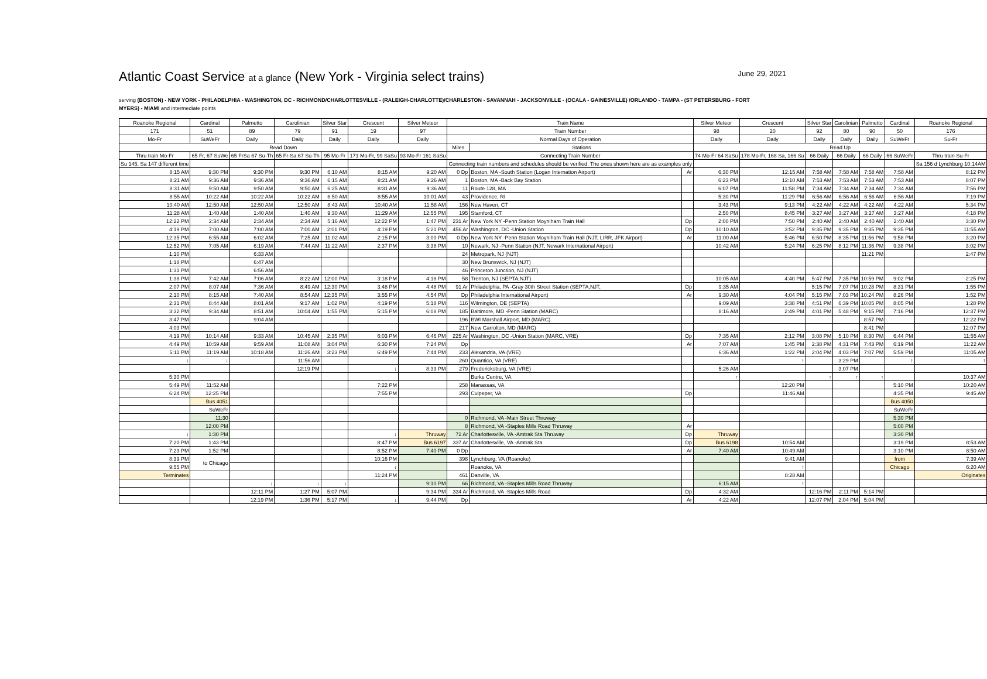Atlantic Coast Service at a glance (New York - Virginia select trains)
June 29, 2021
serving (BOSTON) - NEW YORK - PHILADELPHIA - WASHINGTON, DC - RICHMOND/CHARLOTTESVILLE - (RALEIGH-CHARLOTTE)/CHARLESTON - SAVANNAH - JACKSONVILLE - (OCALA - GAINESVILLE) /ORLANDO - TAMPA - (ST PETERSBURG - FORT MYERS) - MIAMI and intermediate points
| Roanoke Regional | Cardinal | Palmetto | Carolinian | Silver Star | Crescent | Silver Meteor | Train Name | | | Silver Meteor | Crescent | Silver Star | Carolinian | Palmetto | Cardinal | Roanoke Regional |
| --- | --- | --- | --- | --- | --- | --- | --- | --- | --- | --- | --- | --- | --- | --- | --- | --- |
| 171 | 51 | 89 | 79 | 91 | 19 | 97 | Train Number | | | 98 | 20 | 92 | 80 | 90 | 50 | 176 |
| Mo-Fr | SuWeFr | Daily | Daily | Daily | Daily | Daily | Normal Days of Operation | | | Daily | Daily | Daily | Daily | Daily | SuWeFr | Su-Fr |
| Read Down | | | | | | | Miles | Stations | | Read Up | | | | | | |
| Thru train Mo-Fr | 65 Fr, 67 SuWe | 65 FrSa 67 Su-Th | 65 Fr-Sa 67 Su-Th | 95 Mo-Fr | 171 Mo-Fr, 99 SaSu | 93 Mo-Fr 161 SaSu | Connecting Train Number | | | 74 Mo-Fr 64 SaSu | 178 Mo-Fr, 168 Sa, 166 Su | 66 Daily | 66 Daily | 66 Daily | 66 SuWeFr | Thru train Su-Fr |
| Su 145, Sa 147 different time | | | | | | | Connecting train numbers and schedules should be verified. The ones shown here are as examples only | | | | | | | | | Sa 156 d Lynchburg 10:14AM |
| 8:15 AM | 9:30 PM | 9:30 PM | 9:30 PM | 6:10 AM | 8:15 AM | 9:20 AM | 0 Dp | Boston, MA -South Station (Logan Internation Airport) | Ar | 6:30 PM | 12:15 AM | 7:58 AM | 7:58 AM | 7:58 AM | 7:58 AM | 8:12 PM |
| 8:21 AM | 9:36 AM | 9:36 AM | 9:36 AM | 6:15 AM | 8:21 AM | 9:26 AM | 1 | Boston, MA -Back Bay Station | | 6:23 PM | 12:10 AM | 7:53 AM | 7:53 AM | 7:53 AM | 7:53 AM | 8:07 PM |
| 8:31 AM | 9:50 AM | 9:50 AM | 9:50 AM | 6:25 AM | 8:31 AM | 9:36 AM | 11 | Route 128, MA | | 6:07 PM | 11:58 PM | 7:34 AM | 7:34 AM | 7:34 AM | 7:34 AM | 7:56 PM |
| 8:55 AM | 10:22 AM | 10:22 AM | 10:22 AM | 6:50 AM | 8:55 AM | 10:01 AM | 43 | Providence, RI | | 5:30 PM | 11:29 PM | 6:56 AM | 6:56 AM | 6:56 AM | 6:56 AM | 7:19 PM |
| 10:40 AM | 12:50 AM | 12:50 AM | 12:50 AM | 8:43 AM | 10:40 AM | 11:58 AM | 156 | New Haven, CT | | 3:43 PM | 9:13 PM | 4:22 AM | 4:22 AM | 4:22 AM | 4:22 AM | 5:34 PM |
| 11:28 AM | 1:40 AM | 1:40 AM | 1:40 AM | 9:30 AM | 11:29 AM | 12:55 PM | 195 | Stamford, CT | | 2:50 PM | 8:45 PM | 3:27 AM | 3:27 AM | 3:27 AM | 3:27 AM | 4:18 PM |
| 12:22 PM | 2:34 AM | 2:34 AM | 2:34 AM | 5:16 AM | 12:22 PM | 1:47 PM | 231 Ar | New York NY -Penn Station Moyniham Train Hall | Dp | 2:00 PM | 7:50 PM | 2:40 AM | 2:40 AM | 2:40 AM | 2:40 AM | 3:30 PM |
| 4:19 PM | 7:00 AM | 7:00 AM | 7:00 AM | 2:01 PM | 4:19 PM | 5:21 PM | 456 Ar | Washington, DC -Union Station | Dp | 10:10 AM | 3:52 PM | 9:35 PM | 9:35 PM | 9:35 PM | 9:35 PM | 11:55 AM |
| 12:35 PM | 6:55 AM | 6:02 AM | 7:25 AM | 11:02 AM | 2:15 PM | 3:00 PM | 0 Dp | New York NY -Penn Station Moyniham Train Hall (NJT, LIRR, JFK Airport) | Ar | 11:00 AM | 5:46 PM | 6:50 PM | 8:35 PM | 11:56 PM | 9:58 PM | 3:20 PM |
| 12:52 PM | 7:05 AM | 6:19 AM | 7:44 AM | 11:22 AM | 2:37 PM | 3:38 PM | 10 | Newark, NJ -Penn Station (NJT, Newark International Airport) | | 10:42 AM | 5:24 PM | 6:25 PM | 8:12 PM | 11:36 PM | 9:38 PM | 3:02 PM |
| 1:10 PM | | 6:33 AM | | | | | 24 | Metropark, NJ (NJT) | | | | | | 11:21 PM | | 2:47 PM |
| 1:18 PM | | 6:47 AM | | | | | 30 | New Brunswick, NJ (NJT) | | | | | | | | |
| 1:31 PM | | 6:56 AM | | | | | 46 | Princeton Junction, NJ (NJT) | | | | | | | | |
| 1:38 PM | 7:42 AM | 7:06 AM | 8:22 AM | 12:00 PM | 3:18 PM | 4:18 PM | 58 | Trenton, NJ (SEPTA,NJT) | | 10:05 AM | 4:40 PM | 5:47 PM | 7:35 PM | 10:59 PM | 9:02 PM | 2:25 PM |
| 2:07 PM | 8:07 AM | 7:36 AM | 8:49 AM | 12:30 PM | 3:48 PM | 4:48 PM | 91 Ar | Philadelphia, PA -Gray 30th Street Station (SEPTA,NJT, | Dp | 9:35 AM | | 5:15 PM | 7:07 PM | 10:28 PM | 8:31 PM | 1:55 PM |
| 2:10 PM | 8:15 AM | 7:40 AM | 8:54 AM | 12:35 PM | 3:55 PM | 4:54 PM | Dp | Philadelphia International Airport) | Ar | 9:30 AM | 4:04 PM | 5:15 PM | 7:03 PM | 10:24 PM | 8:26 PM | 1:52 PM |
| 2:31 PM | 8:44 AM | 8:01 AM | 9:17 AM | 1:02 PM | 4:19 PM | 5:18 PM | 116 | Wilmington, DE (SEPTA) | | 9:09 AM | 3:38 PM | 4:51 PM | 6:39 PM | 10:05 PM | 8:05 PM | 1:28 PM |
| 3:32 PM | 9:34 AM | 8:51 AM | 10:04 AM | 1:55 PM | 5:15 PM | 6:08 PM | 185 | Baltimore, MD -Penn Station (MARC) | | 8:16 AM | 2:49 PM | 4:01 PM | 5:48 PM | 9:15 PM | 7:16 PM | 12:37 PM |
| 3:47 PM | | 9:04 AM | | | | | 196 | BWI Marshall Airport, MD (MARC) | | | | | | 8:57 PM | | 12:22 PM |
| 4:03 PM | | | | | | | 217 | New Carrolton, MD (MARC) | | | | | | 8:41 PM | | 12:07 PM |
| 4:19 PM | 10:14 AM | 9:33 AM | 10:45 AM | 2:35 PM | 6:03 PM | 6:46 PM | 225 Ar | Washington, DC -Union Station (MARC, VRE) | Dp | 7:35 AM | 2:12 PM | 3:08 PM | 5:10 PM | 8:30 PM | 6:44 PM | 11:55 AM |
| 4:49 PM | 10:59 AM | 9:59 AM | 11:08 AM | 3:04 PM | 6:30 PM | 7:24 PM | Dp | | Ar | 7:07 AM | 1:45 PM | 2:38 PM | 4:31 PM | 7:43 PM | 6:19 PM | 11:22 AM |
| 5:11 PM | 11:19 AM | 10:18 AM | 11:26 AM | 3:23 PM | 6:49 PM | 7:44 PM | 233 | Alexandria, VA (VRE) | | 6:36 AM | 1:22 PM | 2:04 PM | 4:03 PM | 7:07 PM | 5:59 PM | 11:05 AM |
| ↓ | ↓ | | 11:56 AM | | | | 260 | Quantico, VA (VRE) | | | ↑ | | 3:29 PM | | ↑ | ↑ |
| | | | 12:19 PM | | ↓ | 8:33 PM | 279 | Fredericksburg, VA (VRE) | | 5:26 AM | | | 3:07 PM | | | |
| 5:30 PM | | | | | | | | Burke Centre, VA | | ↑ | | ↑ | ↑ | ↑ | | 10:37 AM |
| 5:49 PM | 11:52 AM | | | | 7:22 PM | | 258 | Manassas, VA | | | 12:20 PM | | | | 5:10 PM | 10:20 AM |
| 6:24 PM | 12:25 PM | | | | 7:55 PM | | 293 | Culpeper, VA | Dp | | 11:46 AM | | | | 4:35 PM | 9:45 AM |
| | Bus 4051 | | | | | | | | | | | | | | Bus 4050 | |
| | SuWeFr | | | | | | | | | | | | | | SuWeFr | |
| | 11:30 | | | | | | 0 | Richmond, VA -Main Street Thruway | | | | | | | 5:30 PM | |
| | 12:00 PM | | | | | | 8 | Richmond, VA -Staples Mills Road Thruway | Ar | | | | | | 5:00 PM | |
| ↓ | 1:30 PM | | | | ↓ | Thruway | 72 Ar | Charlottesville, VA -Amtrak Sta Thruway | Dp | Thruway | | | | | 3:30 PM | |
| 7:20 PM | 1:43 PM | | | | 8:47 PM | Bus 6197 | 337 Ar | Charlottesville, VA -Amtrak Sta | Dp | Bus 6198 | 10:54 AM | | | | 3:19 PM | 8:53 AM |
| 7:23 PM | 1:52 PM | | | | 8:52 PM | 7:40 PM | 0 Dp | | Ar | 7:40 AM | 10:49 AM | | | | 3:10 PM | 8:50 AM |
| 8:39 PM | to Chicago | | | | 10:16 PM | | 398 | Lynchburg, VA (Roanoke) | | | 9:41 AM | | | | from | 7:39 AM |
| 9:55 PM | | | | | ↓ | | | Roanoke, VA | | | ↑ | | | | Chicago | 6:20 AM |
| Terminates | | | | | 11:24 PM | | 461 | Danville, VA | | | 8:28 AM | | | | | Originates |
| | | ↓ | ↓ | ↓ | | 9:10 PM | 66 | Richmond, VA -Staples Mills Road Thruway | | 6:15 AM | ↑ | | | | | |
| | | 12:11 PM | 1:27 PM | 5:07 PM | | 9:34 PM | 334 Ar | Richmond, VA -Staples Mills Road | Dp | 4:32 AM | | 12:16 PM | 2:11 PM | 5:14 PM | | |
| | | 12:19 PM | 1:36 PM | 5:17 PM | ↓ | 9:44 PM | Dp | | Ar | 4:22 AM | | 12:07 PM | 2:04 PM | 5:04 PM | | |